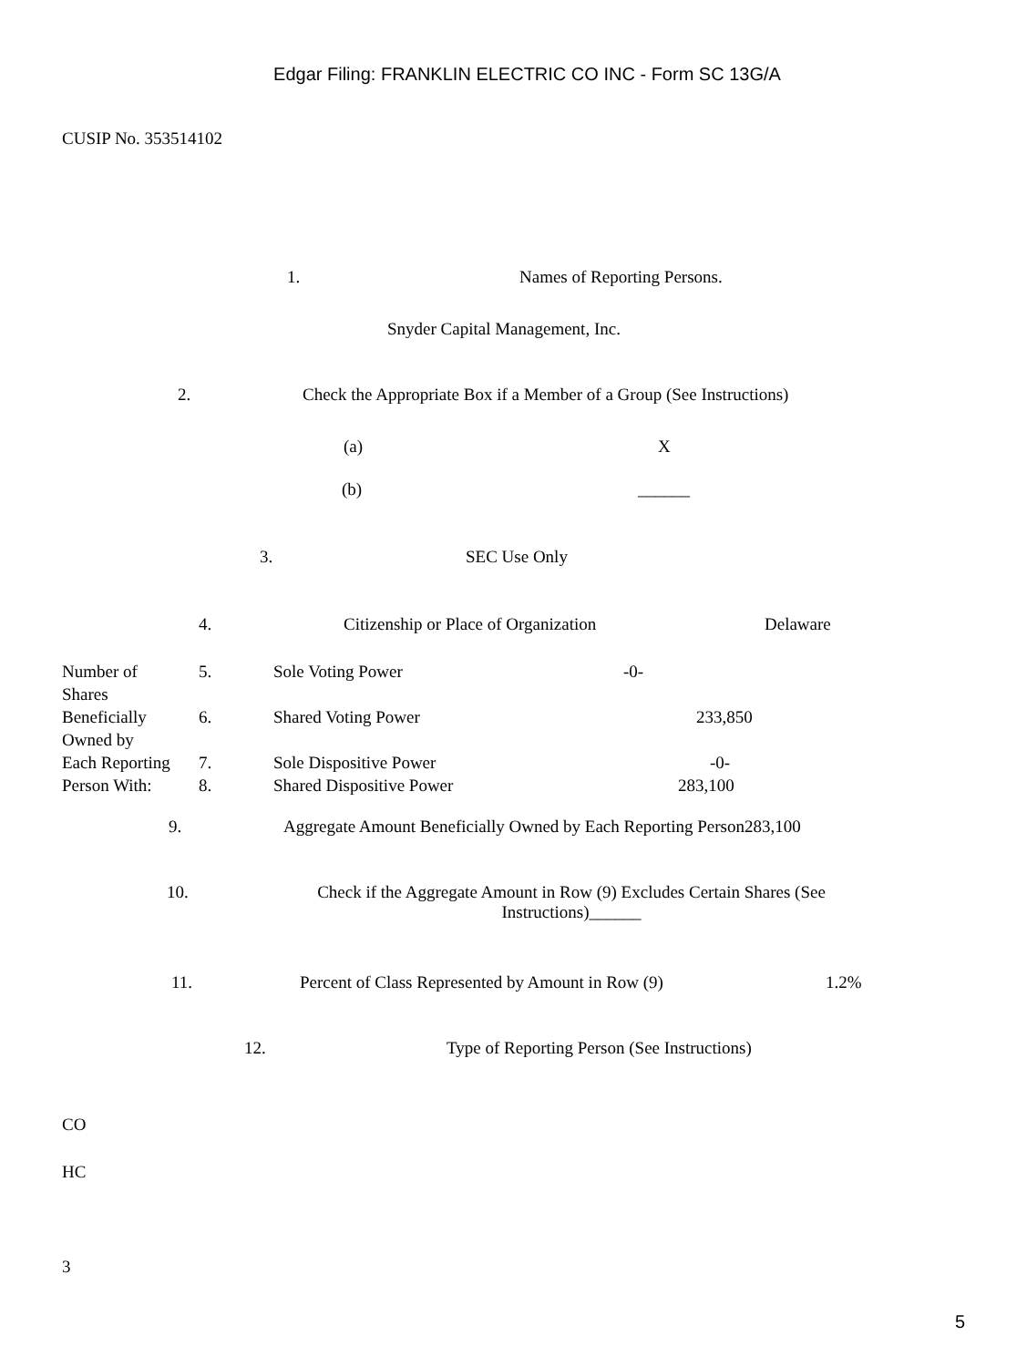Edgar Filing: FRANKLIN ELECTRIC CO INC - Form SC 13G/A
CUSIP No. 353514102
1. Names of Reporting Persons.
Snyder Capital Management, Inc.
2. Check the Appropriate Box if a Member of a Group (See Instructions)
(a) X
(b) ______
3. SEC Use Only
4. Citizenship or Place of Organization Delaware
| Number of Shares | 5. | Sole Voting Power | -0- |
| Beneficially Owned by | 6. | Shared Voting Power | 233,850 |
| Each Reporting | 7. | Sole Dispositive Power | -0- |
| Person With: | 8. | Shared Dispositive Power | 283,100 |
9. Aggregate Amount Beneficially Owned by Each Reporting Person283,100
10. Check if the Aggregate Amount in Row (9) Excludes Certain Shares (See Instructions)______
11. Percent of Class Represented by Amount in Row (9) 1.2%
12. Type of Reporting Person (See Instructions)
CO
HC
3
5